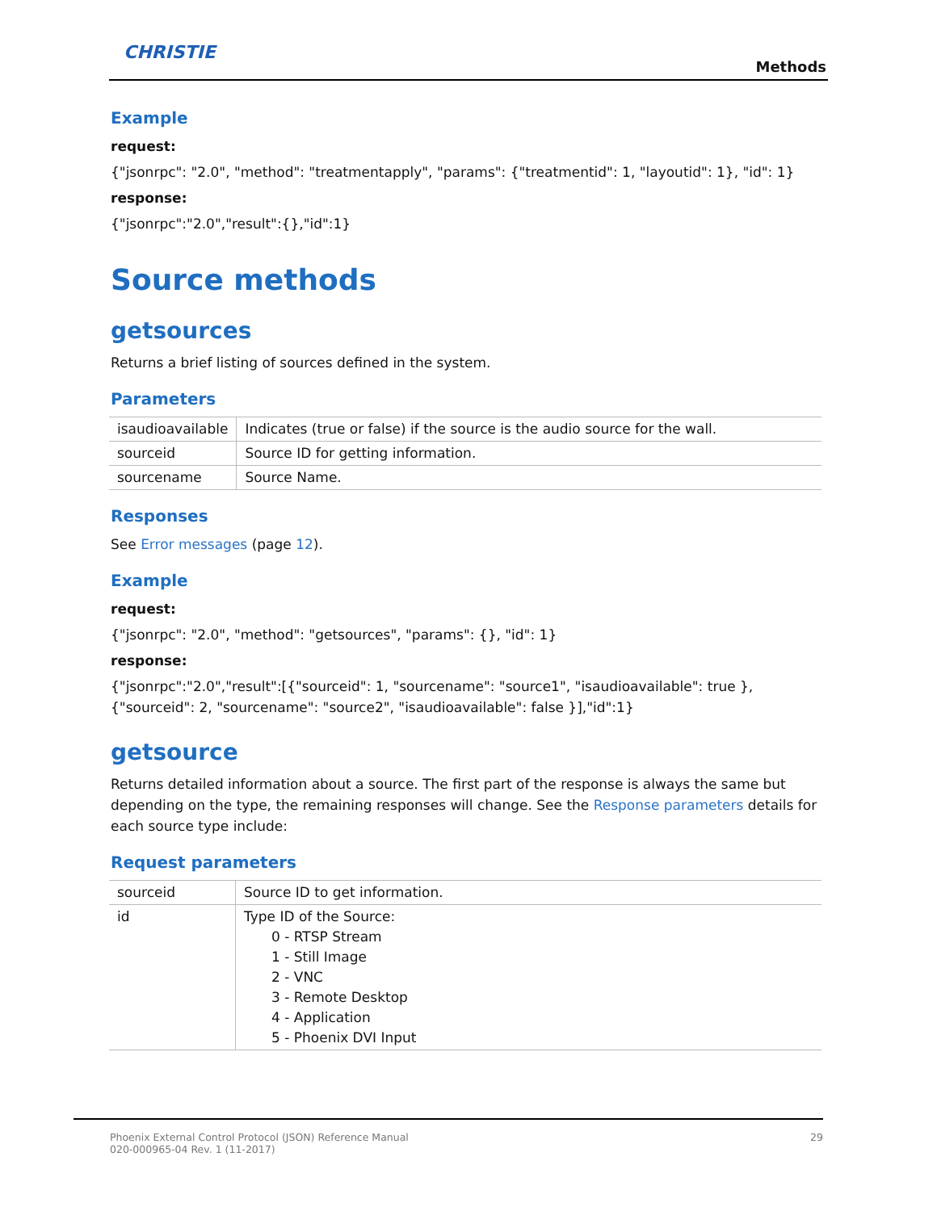CHRISTIE
Methods
Example
request:
{"jsonrpc": "2.0", "method": "treatmentapply", "params": {"treatmentid": 1, "layoutid": 1}, "id": 1}
response:
{"jsonrpc":"2.0","result":{},"id":1}
Source methods
getsources
Returns a brief listing of sources defined in the system.
Parameters
| isaudioavailable | Indicates (true or false) if the source is the audio source for the wall. |
| sourceid | Source ID for getting information. |
| sourcename | Source Name. |
Responses
See Error messages (page 12).
Example
request:
{"jsonrpc": "2.0", "method": "getsources", "params": {}, "id": 1}
response:
{"jsonrpc":"2.0","result":[{"sourceid": 1, "sourcename": "source1", "isaudioavailable": true },{"sourceid": 2, "sourcename": "source2", "isaudioavailable": false }],"id":1}
getsource
Returns detailed information about a source. The first part of the response is always the same but depending on the type, the remaining responses will change. See the Response parameters details for each source type include:
Request parameters
| sourceid | Source ID to get information. |
| id | Type ID of the Source: 0 - RTSP Stream 1 - Still Image 2 - VNC 3 - Remote Desktop 4 - Application 5 - Phoenix DVI Input |
Phoenix External Control Protocol (JSON) Reference Manual
020-000965-04 Rev. 1 (11-2017) 29